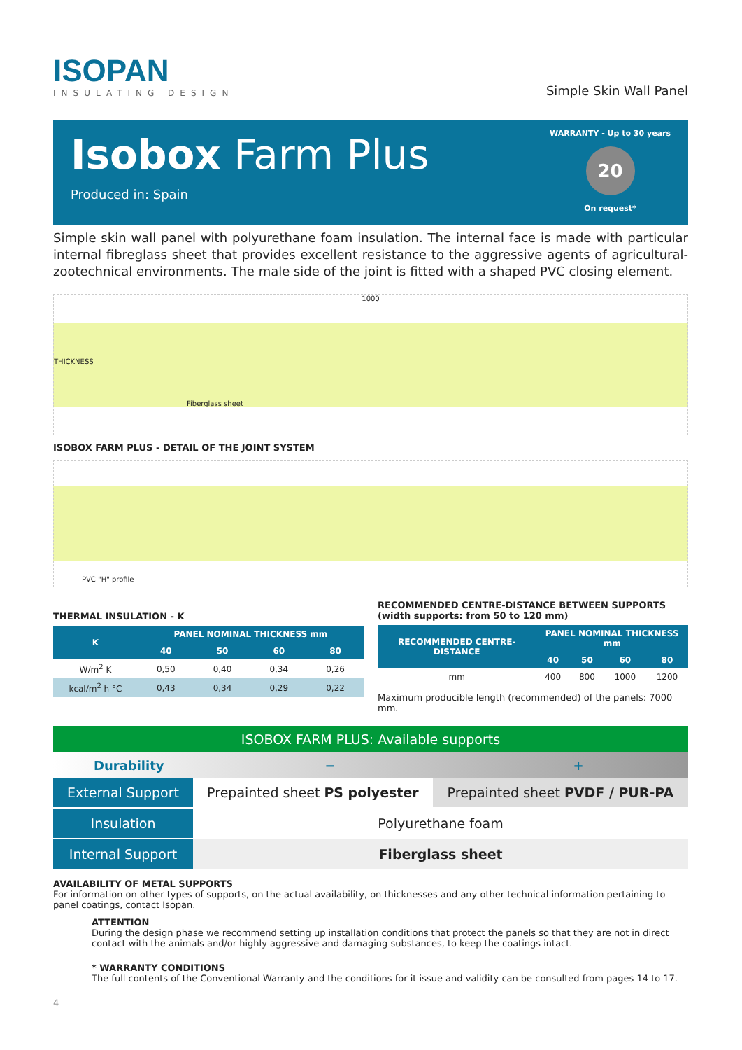ISOPAN
INSULATING DESIGN
Simple Skin Wall Panel
Isobox Farm Plus
Produced in: Spain
WARRANTY - Up to 30 years
20
On request*
Simple skin wall panel with polyurethane foam insulation. The internal face is made with particular internal fibreglass sheet that provides excellent resistance to the aggressive agents of agricultural-zootechnical environments. The male side of the joint is fitted with a shaped PVC closing element.
1000
THICKNESS
Fiberglass sheet
ISOBOX FARM PLUS - DETAIL OF THE JOINT SYSTEM
PVC "H" profile
THERMAL INSULATION - K
| K | PANEL NOMINAL THICKNESS mm | | | |
| --- | --- | --- | --- | --- |
| | 40 | 50 | 60 | 80 |
| W/m<sup>2</sup> K | 0,50 | 0,40 | 0,34 | 0,26 |
| kcal/m<sup>2</sup> h °C | 0,43 | 0,34 | 0,29 | 0,22 |
RECOMMENDED CENTRE-DISTANCE BETWEEN SUPPORTS
(width supports: from 50 to 120 mm)
| RECOMMENDED CENTRE-DISTANCE | PANEL NOMINAL THICKNESS mm | | | |
| --- | --- | --- | --- | --- |
| | 40 | 50 | 60 | 80 |
| mm | 400 | 800 | 1000 | 1200 |
Maximum producible length (recommended) of the panels: 7000 mm.
ISOBOX FARM PLUS: Available supports
Durability − +
| External Support | Prepainted sheet PS polyester | Prepainted sheet PVDF / PUR-PA |
| Insulation | Polyurethane foam | |
| Internal Support | Fiberglass sheet | |
AVAILABILITY OF METAL SUPPORTS
For information on other types of supports, on the actual availability, on thicknesses and any other technical information pertaining to panel coatings, contact Isopan.
ATTENTION
During the design phase we recommend setting up installation conditions that protect the panels so that they are not in direct contact with the animals and/or highly aggressive and damaging substances, to keep the coatings intact.
* WARRANTY CONDITIONS
The full contents of the Conventional Warranty and the conditions for it issue and validity can be consulted from pages 14 to 17.
4